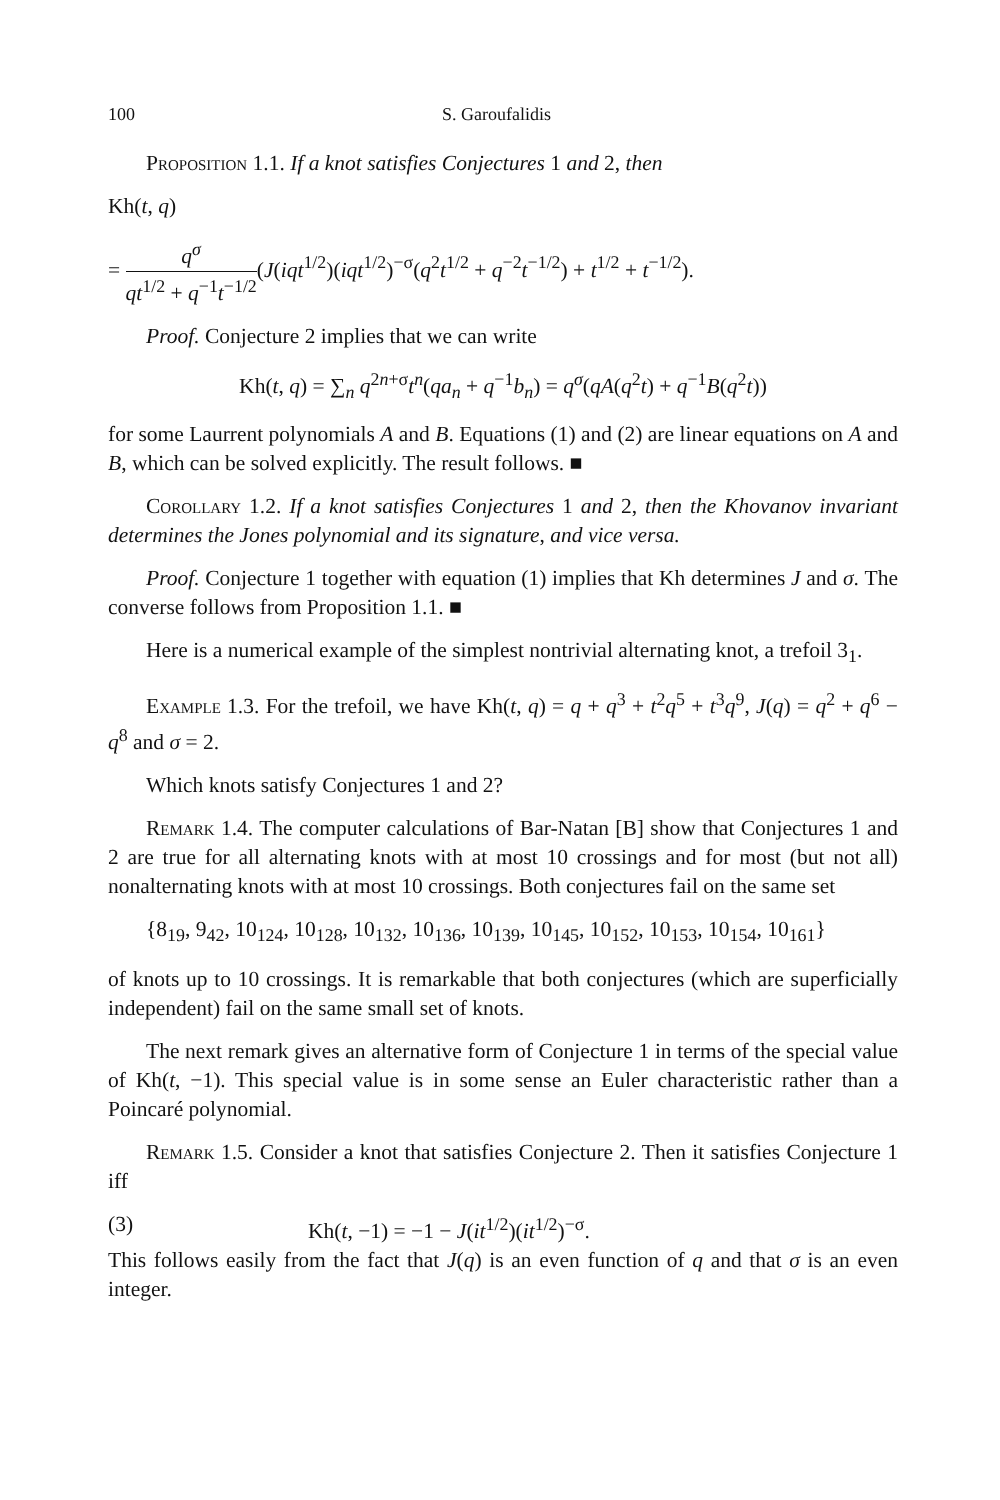100 S. Garoufalidis
Proposition 1.1. If a knot satisfies Conjectures 1 and 2, then
Kh(t, q)
= q<sup>σ</sup> qt<sup>1/2</sup> + q<sup>−1</sup>t<sup>−1/2</sup>(J(iqt<sup>1/2</sup>)(iqt<sup>1/2</sup>)<sup>−σ</sup>(q<sup>2</sup>t<sup>1/2</sup> + q<sup>−2</sup>t<sup>−1/2</sup>) + t<sup>1/2</sup> + t<sup>−1/2</sup>).
Proof. Conjecture 2 implies that we can write
Kh(t, q) = ∑<sub>n</sub> q<sup>2n+σ</sup>t<sup>n</sup>(qa<sub>n</sub> + q<sup>−1</sup>b<sub>n</sub>) = q<sup>σ</sup>(qA(q<sup>2</sup>t) + q<sup>−1</sup>B(q<sup>2</sup>t))
for some Laurrent polynomials A and B. Equations (1) and (2) are linear equations on A and B, which can be solved explicitly. The result follows. ■
Corollary 1.2. If a knot satisfies Conjectures 1 and 2, then the Khovanov invariant determines the Jones polynomial and its signature, and vice versa.
Proof. Conjecture 1 together with equation (1) implies that Kh determines J and σ. The converse follows from Proposition 1.1. ■
Here is a numerical example of the simplest nontrivial alternating knot, a trefoil 3<sub>1</sub>.
Example 1.3. For the trefoil, we have Kh(t, q) = q + q<sup>3</sup> + t<sup>2</sup>q<sup>5</sup> + t<sup>3</sup>q<sup>9</sup>, J(q) = q<sup>2</sup> + q<sup>6</sup> − q<sup>8</sup> and σ = 2.
Which knots satisfy Conjectures 1 and 2?
Remark 1.4. The computer calculations of Bar-Natan [B] show that Conjectures 1 and 2 are true for all alternating knots with at most 10 crossings and for most (but not all) nonalternating knots with at most 10 crossings. Both conjectures fail on the same set
{8<sub>19</sub>, 9<sub>42</sub>, 10<sub>124</sub>, 10<sub>128</sub>, 10<sub>132</sub>, 10<sub>136</sub>, 10<sub>139</sub>, 10<sub>145</sub>, 10<sub>152</sub>, 10<sub>153</sub>, 10<sub>154</sub>, 10<sub>161</sub>}
of knots up to 10 crossings. It is remarkable that both conjectures (which are superficially independent) fail on the same small set of knots.
The next remark gives an alternative form of Conjecture 1 in terms of the special value of Kh(t, −1). This special value is in some sense an Euler characteristic rather than a Poincaré polynomial.
Remark 1.5. Consider a knot that satisfies Conjecture 2. Then it satisfies Conjecture 1 iff
(3) Kh(t, −1) = −1 − J(it<sup>1/2</sup>)(it<sup>1/2</sup>)<sup>−σ</sup>.
This follows easily from the fact that J(q) is an even function of q and that σ is an even integer.